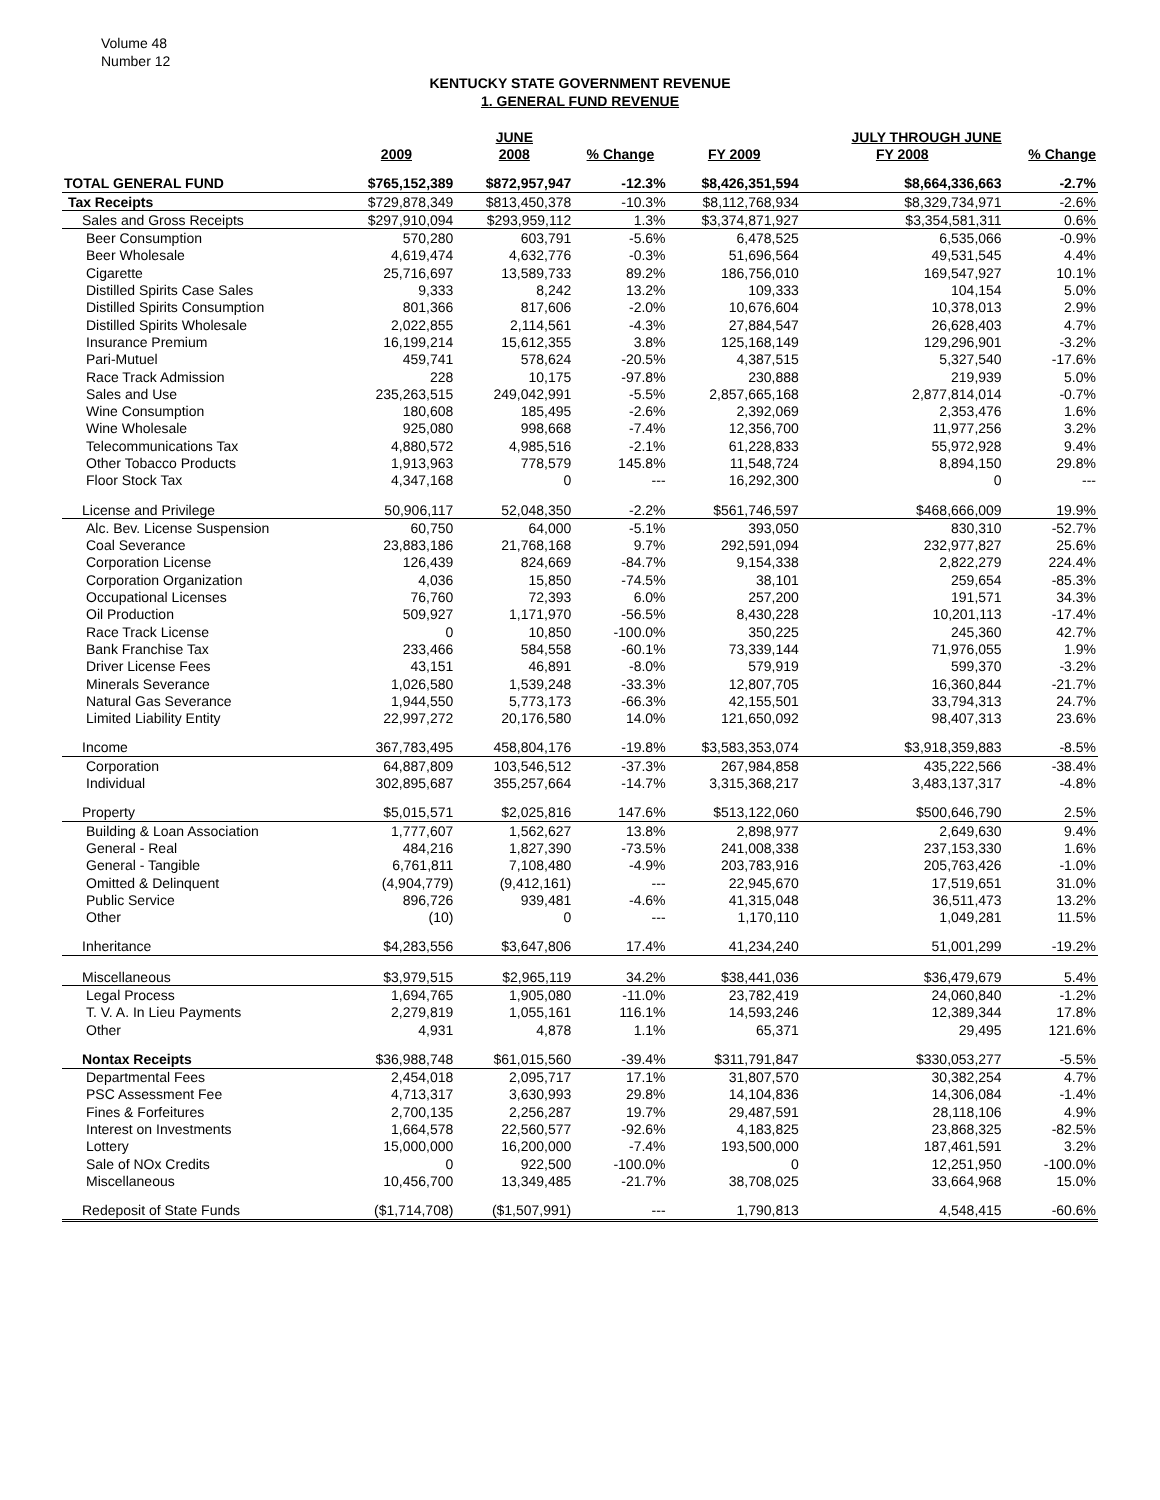Volume 48
Number 12
KENTUCKY STATE GOVERNMENT REVENUE
1. GENERAL FUND REVENUE
| | | JUNE | | | JULY THROUGH JUNE | |
| --- | --- | --- | --- | --- | --- | --- |
| | 2009 | 2008 | % Change | FY 2009 | FY 2008 | % Change |
| TOTAL GENERAL FUND | $765,152,389 | $872,957,947 | -12.3% | $8,426,351,594 | $8,664,336,663 | -2.7% |
| Tax Receipts | $729,878,349 | $813,450,378 | -10.3% | $8,112,768,934 | $8,329,734,971 | -2.6% |
| Sales and Gross Receipts | $297,910,094 | $293,959,112 | 1.3% | $3,374,871,927 | $3,354,581,311 | 0.6% |
| Beer Consumption | 570,280 | 603,791 | -5.6% | 6,478,525 | 6,535,066 | -0.9% |
| Beer Wholesale | 4,619,474 | 4,632,776 | -0.3% | 51,696,564 | 49,531,545 | 4.4% |
| Cigarette | 25,716,697 | 13,589,733 | 89.2% | 186,756,010 | 169,547,927 | 10.1% |
| Distilled Spirits Case Sales | 9,333 | 8,242 | 13.2% | 109,333 | 104,154 | 5.0% |
| Distilled Spirits Consumption | 801,366 | 817,606 | -2.0% | 10,676,604 | 10,378,013 | 2.9% |
| Distilled Spirits Wholesale | 2,022,855 | 2,114,561 | -4.3% | 27,884,547 | 26,628,403 | 4.7% |
| Insurance Premium | 16,199,214 | 15,612,355 | 3.8% | 125,168,149 | 129,296,901 | -3.2% |
| Pari-Mutuel | 459,741 | 578,624 | -20.5% | 4,387,515 | 5,327,540 | -17.6% |
| Race Track Admission | 228 | 10,175 | -97.8% | 230,888 | 219,939 | 5.0% |
| Sales and Use | 235,263,515 | 249,042,991 | -5.5% | 2,857,665,168 | 2,877,814,014 | -0.7% |
| Wine Consumption | 180,608 | 185,495 | -2.6% | 2,392,069 | 2,353,476 | 1.6% |
| Wine Wholesale | 925,080 | 998,668 | -7.4% | 12,356,700 | 11,977,256 | 3.2% |
| Telecommunications Tax | 4,880,572 | 4,985,516 | -2.1% | 61,228,833 | 55,972,928 | 9.4% |
| Other Tobacco Products | 1,913,963 | 778,579 | 145.8% | 11,548,724 | 8,894,150 | 29.8% |
| Floor Stock Tax | 4,347,168 | 0 | --- | 16,292,300 | 0 | --- |
| License and Privilege | 50,906,117 | 52,048,350 | -2.2% | $561,746,597 | $468,666,009 | 19.9% |
| Alc. Bev. License Suspension | 60,750 | 64,000 | -5.1% | 393,050 | 830,310 | -52.7% |
| Coal Severance | 23,883,186 | 21,768,168 | 9.7% | 292,591,094 | 232,977,827 | 25.6% |
| Corporation License | 126,439 | 824,669 | -84.7% | 9,154,338 | 2,822,279 | 224.4% |
| Corporation Organization | 4,036 | 15,850 | -74.5% | 38,101 | 259,654 | -85.3% |
| Occupational Licenses | 76,760 | 72,393 | 6.0% | 257,200 | 191,571 | 34.3% |
| Oil Production | 509,927 | 1,171,970 | -56.5% | 8,430,228 | 10,201,113 | -17.4% |
| Race Track License | 0 | 10,850 | -100.0% | 350,225 | 245,360 | 42.7% |
| Bank Franchise Tax | 233,466 | 584,558 | -60.1% | 73,339,144 | 71,976,055 | 1.9% |
| Driver License Fees | 43,151 | 46,891 | -8.0% | 579,919 | 599,370 | -3.2% |
| Minerals Severance | 1,026,580 | 1,539,248 | -33.3% | 12,807,705 | 16,360,844 | -21.7% |
| Natural Gas Severance | 1,944,550 | 5,773,173 | -66.3% | 42,155,501 | 33,794,313 | 24.7% |
| Limited Liability Entity | 22,997,272 | 20,176,580 | 14.0% | 121,650,092 | 98,407,313 | 23.6% |
| Income | 367,783,495 | 458,804,176 | -19.8% | $3,583,353,074 | $3,918,359,883 | -8.5% |
| Corporation | 64,887,809 | 103,546,512 | -37.3% | 267,984,858 | 435,222,566 | -38.4% |
| Individual | 302,895,687 | 355,257,664 | -14.7% | 3,315,368,217 | 3,483,137,317 | -4.8% |
| Property | $5,015,571 | $2,025,816 | 147.6% | $513,122,060 | $500,646,790 | 2.5% |
| Building & Loan Association | 1,777,607 | 1,562,627 | 13.8% | 2,898,977 | 2,649,630 | 9.4% |
| General - Real | 484,216 | 1,827,390 | -73.5% | 241,008,338 | 237,153,330 | 1.6% |
| General - Tangible | 6,761,811 | 7,108,480 | -4.9% | 203,783,916 | 205,763,426 | -1.0% |
| Omitted & Delinquent | (4,904,779) | (9,412,161) | --- | 22,945,670 | 17,519,651 | 31.0% |
| Public Service | 896,726 | 939,481 | -4.6% | 41,315,048 | 36,511,473 | 13.2% |
| Other | (10) | 0 | --- | 1,170,110 | 1,049,281 | 11.5% |
| Inheritance | $4,283,556 | $3,647,806 | 17.4% | 41,234,240 | 51,001,299 | -19.2% |
| Miscellaneous | $3,979,515 | $2,965,119 | 34.2% | $38,441,036 | $36,479,679 | 5.4% |
| Legal Process | 1,694,765 | 1,905,080 | -11.0% | 23,782,419 | 24,060,840 | -1.2% |
| T. V. A. In Lieu Payments | 2,279,819 | 1,055,161 | 116.1% | 14,593,246 | 12,389,344 | 17.8% |
| Other | 4,931 | 4,878 | 1.1% | 65,371 | 29,495 | 121.6% |
| Nontax Receipts | $36,988,748 | $61,015,560 | -39.4% | $311,791,847 | $330,053,277 | -5.5% |
| Departmental Fees | 2,454,018 | 2,095,717 | 17.1% | 31,807,570 | 30,382,254 | 4.7% |
| PSC Assessment Fee | 4,713,317 | 3,630,993 | 29.8% | 14,104,836 | 14,306,084 | -1.4% |
| Fines & Forfeitures | 2,700,135 | 2,256,287 | 19.7% | 29,487,591 | 28,118,106 | 4.9% |
| Interest on Investments | 1,664,578 | 22,560,577 | -92.6% | 4,183,825 | 23,868,325 | -82.5% |
| Lottery | 15,000,000 | 16,200,000 | -7.4% | 193,500,000 | 187,461,591 | 3.2% |
| Sale of NOx Credits | 0 | 922,500 | -100.0% | 0 | 12,251,950 | -100.0% |
| Miscellaneous | 10,456,700 | 13,349,485 | -21.7% | 38,708,025 | 33,664,968 | 15.0% |
| Redeposit of State Funds | ($1,714,708) | ($1,507,991) | --- | 1,790,813 | 4,548,415 | -60.6% |